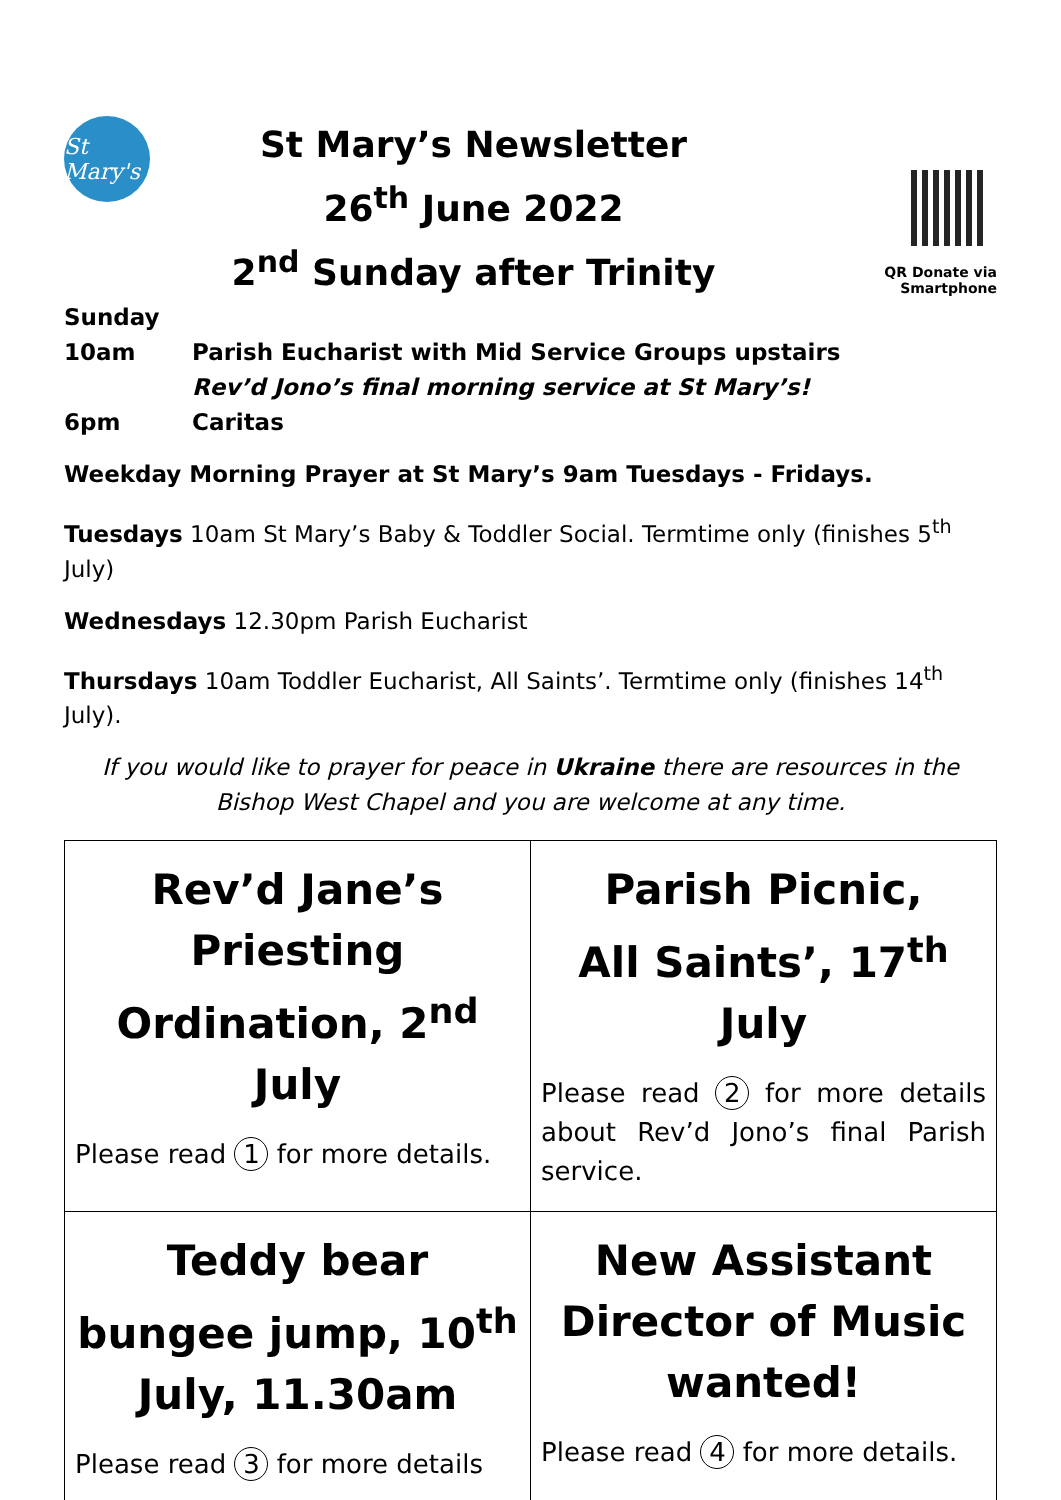St Mary's
St Mary’s Newsletter
26<sup>th</sup> June 2022
2<sup>nd</sup> Sunday after Trinity
QR Donate via Smartphone
Sunday
10am Parish Eucharist with Mid Service Groups upstairs
Rev’d Jono’s final morning service at St Mary’s!
6pm Caritas
Weekday Morning Prayer at St Mary’s 9am Tuesdays - Fridays.
Tuesdays 10am St Mary’s Baby & Toddler Social. Termtime only (finishes 5<sup>th</sup> July)
Wednesdays 12.30pm Parish Eucharist
Thursdays 10am Toddler Eucharist, All Saints’. Termtime only (finishes 14<sup>th</sup> July).
If you would like to prayer for peace in Ukraine there are resources in the
Bishop West Chapel and you are welcome at any time.
| Rev’d Jane’s Priesting Ordination, 2<sup>nd</sup> July Please read 1 for more details. | Parish Picnic, All Saints’, 17<sup>th</sup> July Please read 2 for more details about Rev’d Jono’s final Parish service. |
| Teddy bear bungee jump, 10<sup>th</sup> July, 11.30am Please read 3 for more details | New Assistant Director of Music wanted! Please read 4 for more details. |